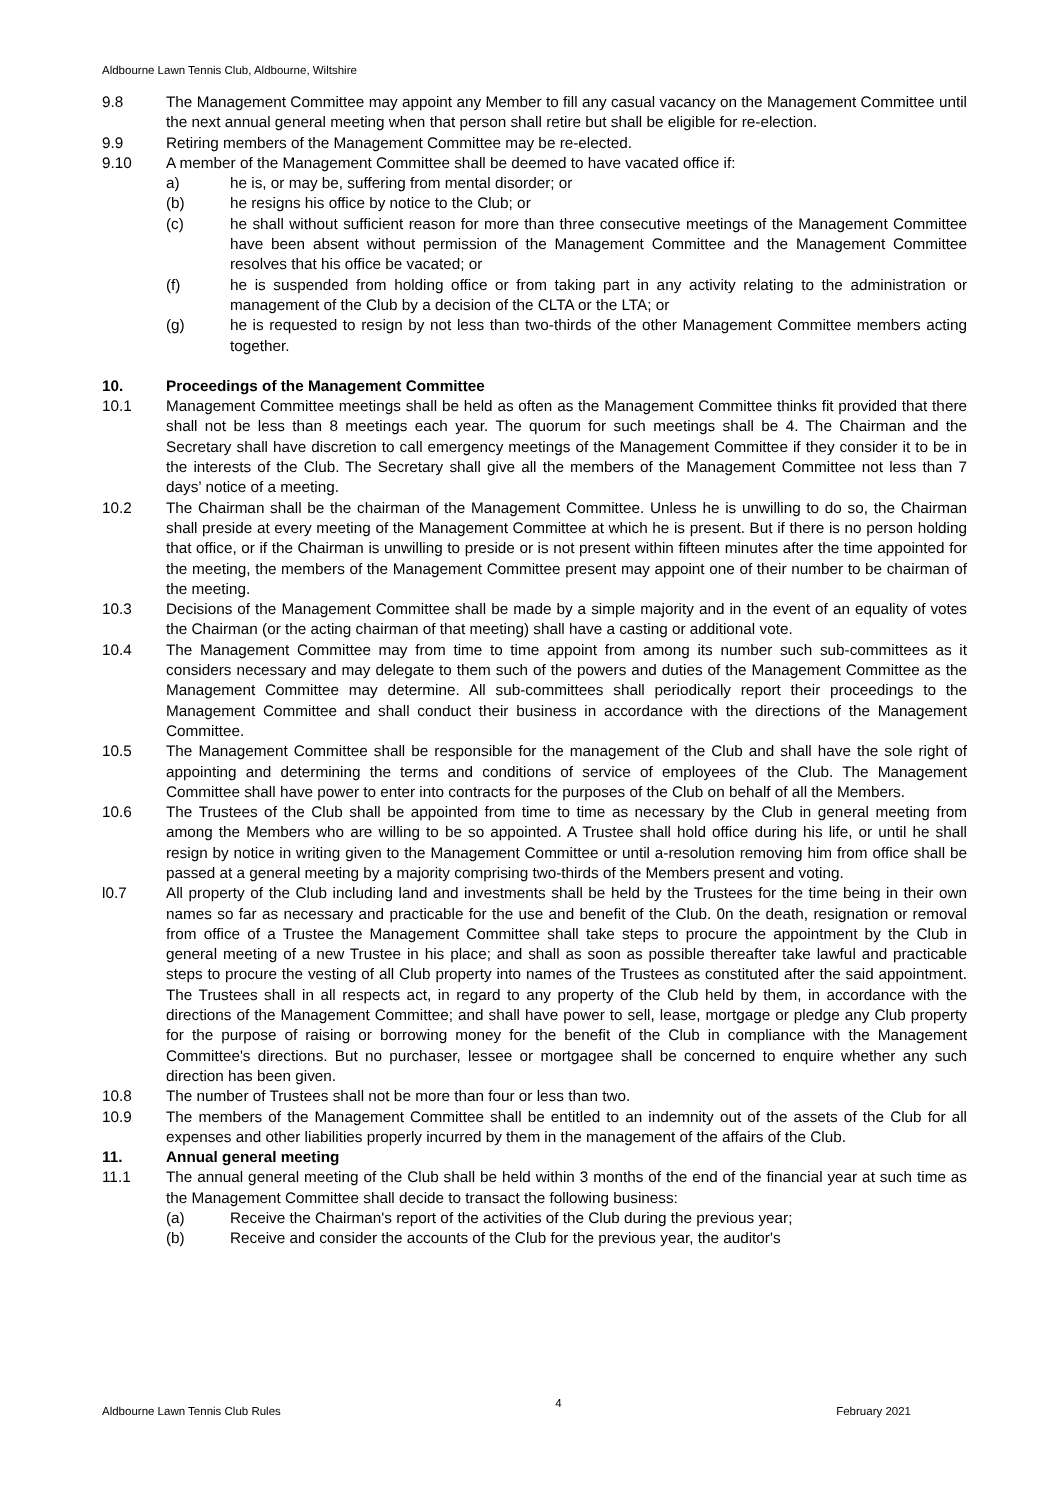Aldbourne Lawn Tennis Club, Aldbourne, Wiltshire
9.8 The Management Committee may appoint any Member to fill any casual vacancy on the Management Committee until the next annual general meeting when that person shall retire but shall be eligible for re-election.
9.9 Retiring members of the Management Committee may be re-elected.
9.10 A member of the Management Committee shall be deemed to have vacated office if:
a) he is, or may be, suffering from mental disorder; or
(b) he resigns his office by notice to the Club; or
(c) he shall without sufficient reason for more than three consecutive meetings of the Management Committee have been absent without permission of the Management Committee and the Management Committee resolves that his office be vacated; or
(f) he is suspended from holding office or from taking part in any activity relating to the administration or management of the Club by a decision of the CLTA or the LTA; or
(g) he is requested to resign by not less than two-thirds of the other Management Committee members acting together.
10. Proceedings of the Management Committee
10.1 Management Committee meetings shall be held as often as the Management Committee thinks fit provided that there shall not be less than 8 meetings each year. The quorum for such meetings shall be 4. The Chairman and the Secretary shall have discretion to call emergency meetings of the Management Committee if they consider it to be in the interests of the Club. The Secretary shall give all the members of the Management Committee not less than 7 days’ notice of a meeting.
10.2 The Chairman shall be the chairman of the Management Committee. Unless he is unwilling to do so, the Chairman shall preside at every meeting of the Management Committee at which he is present. But if there is no person holding that office, or if the Chairman is unwilling to preside or is not present within fifteen minutes after the time appointed for the meeting, the members of the Management Committee present may appoint one of their number to be chairman of the meeting.
10.3 Decisions of the Management Committee shall be made by a simple majority and in the event of an equality of votes the Chairman (or the acting chairman of that meeting) shall have a casting or additional vote.
10.4 The Management Committee may from time to time appoint from among its number such sub-committees as it considers necessary and may delegate to them such of the powers and duties of the Management Committee as the Management Committee may determine. All sub-committees shall periodically report their proceedings to the Management Committee and shall conduct their business in accordance with the directions of the Management Committee.
10.5 The Management Committee shall be responsible for the management of the Club and shall have the sole right of appointing and determining the terms and conditions of service of employees of the Club. The Management Committee shall have power to enter into contracts for the purposes of the Club on behalf of all the Members.
10.6 The Trustees of the Club shall be appointed from time to time as necessary by the Club in general meeting from among the Members who are willing to be so appointed. A Trustee shall hold office during his life, or until he shall resign by notice in writing given to the Management Committee or until a-resolution removing him from office shall be passed at a general meeting by a majority comprising two-thirds of the Members present and voting.
l0.7 All property of the Club including land and investments shall be held by the Trustees for the time being in their own names so far as necessary and practicable for the use and benefit of the Club. 0n the death, resignation or removal from office of a Trustee the Management Committee shall take steps to procure the appointment by the Club in general meeting of a new Trustee in his place; and shall as soon as possible thereafter take lawful and practicable steps to procure the vesting of all Club property into names of the Trustees as constituted after the said appointment. The Trustees shall in all respects act, in regard to any property of the Club held by them, in accordance with the directions of the Management Committee; and shall have power to sell, lease, mortgage or pledge any Club property for the purpose of raising or borrowing money for the benefit of the Club in compliance with the Management Committee's directions. But no purchaser, lessee or mortgagee shall be concerned to enquire whether any such direction has been given.
10.8 The number of Trustees shall not be more than four or less than two.
10.9 The members of the Management Committee shall be entitled to an indemnity out of the assets of the Club for all expenses and other liabilities properly incurred by them in the management of the affairs of the Club.
11. Annual general meeting
11.1 The annual general meeting of the Club shall be held within 3 months of the end of the financial year at such time as the Management Committee shall decide to transact the following business:
(a) Receive the Chairman's report of the activities of the Club during the previous year;
(b) Receive and consider the accounts of the Club for the previous year, the auditor's
Aldbourne Lawn Tennis Club Rules 4 February 2021